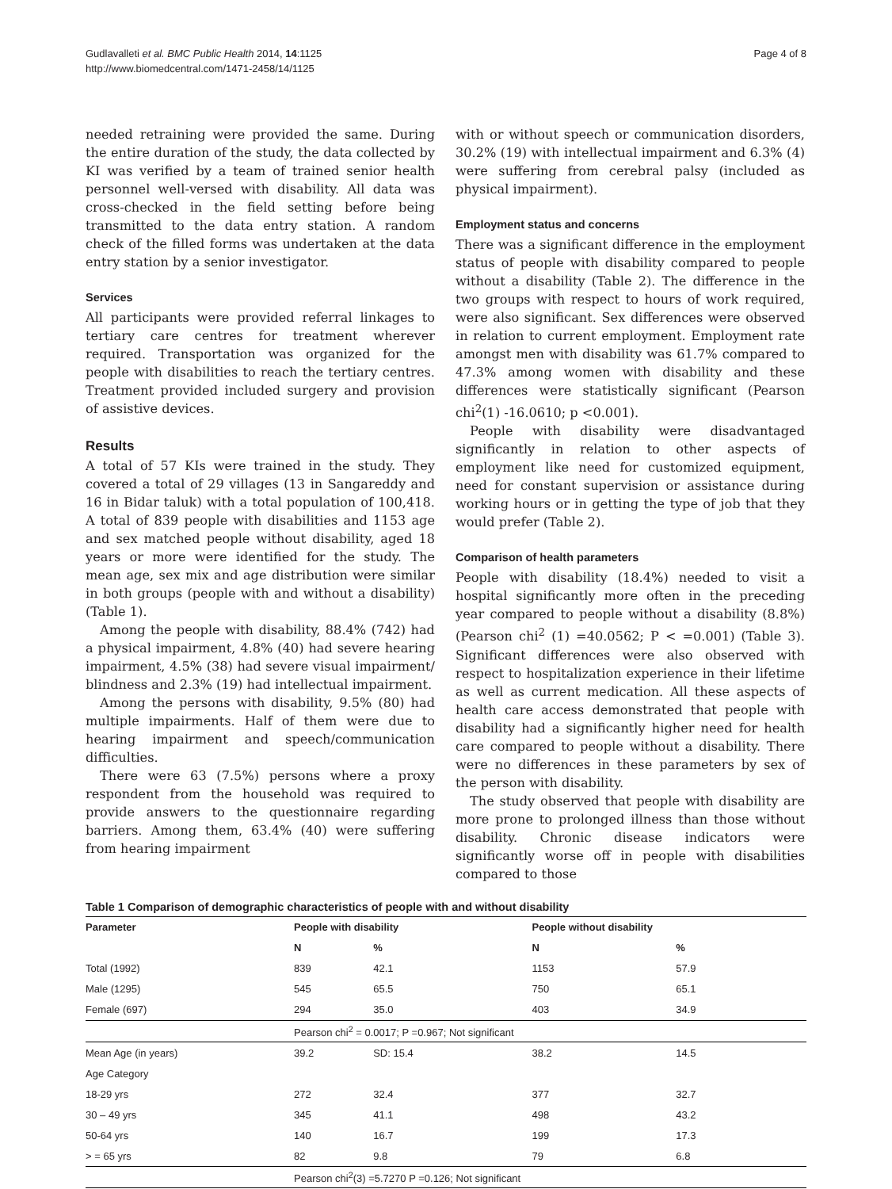Gudlavalleti et al. BMC Public Health 2014, 14:1125
http://www.biomedcentral.com/1471-2458/14/1125
Page 4 of 8
needed retraining were provided the same. During the entire duration of the study, the data collected by KI was verified by a team of trained senior health personnel well-versed with disability. All data was cross-checked in the field setting before being transmitted to the data entry station. A random check of the filled forms was undertaken at the data entry station by a senior investigator.
Services
All participants were provided referral linkages to tertiary care centres for treatment wherever required. Transportation was organized for the people with disabilities to reach the tertiary centres. Treatment provided included surgery and provision of assistive devices.
Results
A total of 57 KIs were trained in the study. They covered a total of 29 villages (13 in Sangareddy and 16 in Bidar taluk) with a total population of 100,418. A total of 839 people with disabilities and 1153 age and sex matched people without disability, aged 18 years or more were identified for the study. The mean age, sex mix and age distribution were similar in both groups (people with and without a disability) (Table 1).
Among the people with disability, 88.4% (742) had a physical impairment, 4.8% (40) had severe hearing impairment, 4.5% (38) had severe visual impairment/ blindness and 2.3% (19) had intellectual impairment.
Among the persons with disability, 9.5% (80) had multiple impairments. Half of them were due to hearing impairment and speech/communication difficulties.
There were 63 (7.5%) persons where a proxy respondent from the household was required to provide answers to the questionnaire regarding barriers. Among them, 63.4% (40) were suffering from hearing impairment
with or without speech or communication disorders, 30.2% (19) with intellectual impairment and 6.3% (4) were suffering from cerebral palsy (included as physical impairment).
Employment status and concerns
There was a significant difference in the employment status of people with disability compared to people without a disability (Table 2). The difference in the two groups with respect to hours of work required, were also significant. Sex differences were observed in relation to current employment. Employment rate amongst men with disability was 61.7% compared to 47.3% among women with disability and these differences were statistically significant (Pearson chi<sup>2</sup>(1) -16.0610; p <0.001).
People with disability were disadvantaged significantly in relation to other aspects of employment like need for customized equipment, need for constant supervision or assistance during working hours or in getting the type of job that they would prefer (Table 2).
Comparison of health parameters
People with disability (18.4%) needed to visit a hospital significantly more often in the preceding year compared to people without a disability (8.8%) (Pearson chi<sup>2</sup> (1) =40.0562; P < =0.001) (Table 3). Significant differences were also observed with respect to hospitalization experience in their lifetime as well as current medication. All these aspects of health care access demonstrated that people with disability had a significantly higher need for health care compared to people without a disability. There were no differences in these parameters by sex of the person with disability.
The study observed that people with disability are more prone to prolonged illness than those without disability. Chronic disease indicators were significantly worse off in people with disabilities compared to those
Table 1 Comparison of demographic characteristics of people with and without disability
| Parameter | People with disability | | People without disability | |
| --- | --- | --- | --- | --- |
| | N | % | N | % |
| Total (1992) | 839 | 42.1 | 1153 | 57.9 |
| Male (1295) | 545 | 65.5 | 750 | 65.1 |
| Female (697) | 294 | 35.0 | 403 | 34.9 |
| | Pearson chi<sup>2</sup> = 0.0017; P =0.967; Not significant | | | |
| Mean Age (in years) | 39.2 | SD: 15.4 | 38.2 | 14.5 |
| Age Category | | | | |
| 18-29 yrs | 272 | 32.4 | 377 | 32.7 |
| 30 – 49 yrs | 345 | 41.1 | 498 | 43.2 |
| 50-64 yrs | 140 | 16.7 | 199 | 17.3 |
| > = 65 yrs | 82 | 9.8 | 79 | 6.8 |
| | Pearson chi<sup>2</sup>(3) =5.7270 P =0.126; Not significant | | | |